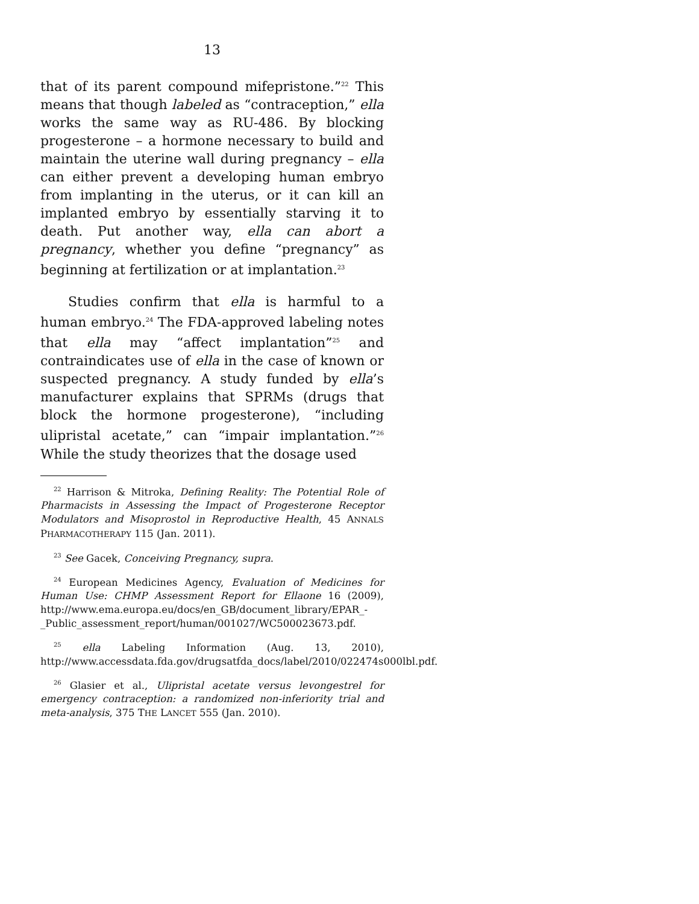13
that of its parent compound mifepristone.”<sup>22</sup> This means that though labeled as “contraception,” ella works the same way as RU-486. By blocking progesterone – a hormone necessary to build and maintain the uterine wall during pregnancy – ella can either prevent a developing human embryo from implanting in the uterus, or it can kill an implanted embryo by essentially starving it to death. Put another way, ella can abort a pregnancy, whether you define “pregnancy” as beginning at fertilization or at implantation.<sup>23</sup>
Studies confirm that ella is harmful to a human embryo.<sup>24</sup> The FDA-approved labeling notes that ella may “affect implantation”<sup>25</sup> and contraindicates use of ella in the case of known or suspected pregnancy. A study funded by ella’s manufacturer explains that SPRMs (drugs that block the hormone progesterone), “including ulipristal acetate,” can “impair implantation.”<sup>26</sup> While the study theorizes that the dosage used
<sup>22</sup> Harrison & Mitroka, Defining Reality: The Potential Role of Pharmacists in Assessing the Impact of Progesterone Receptor Modulators and Misoprostol in Reproductive Health, 45 ANNALS PHARMACOTHERAPY 115 (Jan. 2011).
<sup>23</sup> See Gacek, Conceiving Pregnancy, supra.
<sup>24</sup> European Medicines Agency, Evaluation of Medicines for Human Use: CHMP Assessment Report for Ellaone 16 (2009), http://www.ema.europa.eu/docs/en_GB/document_library/EPAR_-_Public_assessment_report/human/001027/WC500023673.pdf.
<sup>25</sup> ella Labeling Information (Aug. 13, 2010), http://www.accessdata.fda.gov/drugsatfda_docs/label/2010/022474s000lbl.pdf.
<sup>26</sup> Glasier et al., Ulipristal acetate versus levongestrel for emergency contraception: a randomized non-inferiority trial and meta-analysis, 375 THE LANCET 555 (Jan. 2010).